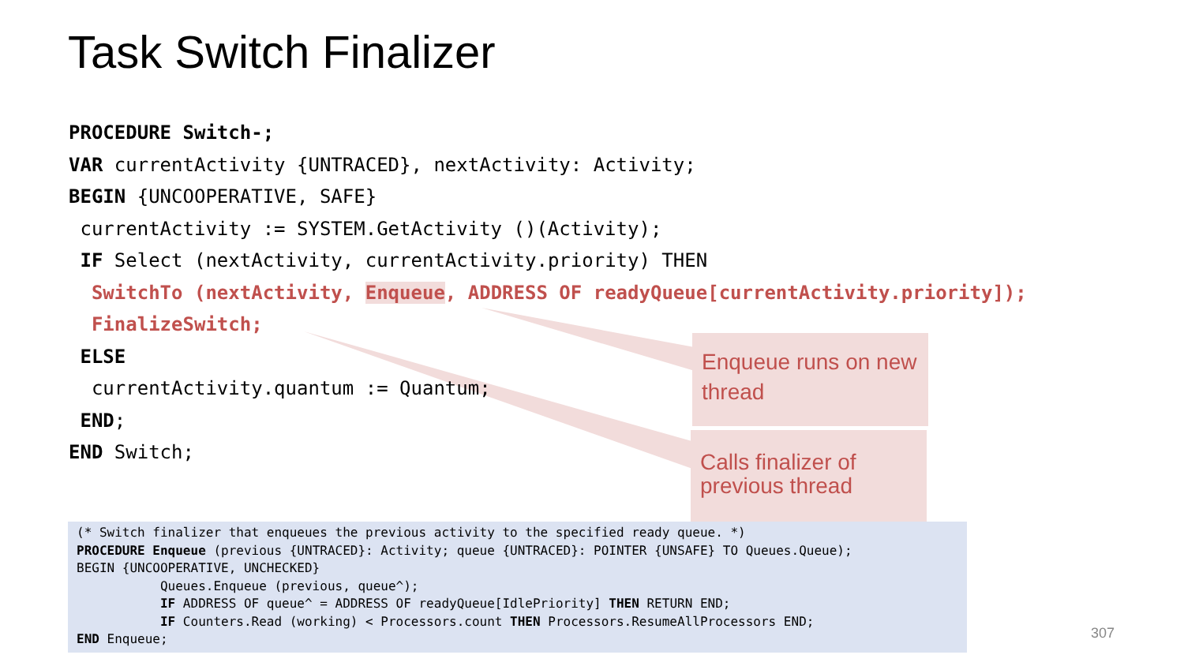Task Switch Finalizer
PROCEDURE Switch-; VAR currentActivity {UNTRACED}, nextActivity: Activity; BEGIN {UNCOOPERATIVE, SAFE} currentActivity := SYSTEM.GetActivity ()(Activity); IF Select (nextActivity, currentActivity.priority) THEN SwitchTo (nextActivity, Enqueue, ADDRESS OF readyQueue[currentActivity.priority]); FinalizeSwitch; ELSE currentActivity.quantum := Quantum; END; END Switch;
Enqueue runs on new thread
Calls finalizer of previous thread
(* Switch finalizer that enqueues the previous activity to the specified ready queue. *) PROCEDURE Enqueue (previous {UNTRACED}: Activity; queue {UNTRACED}: POINTER {UNSAFE} TO Queues.Queue); BEGIN {UNCOOPERATIVE, UNCHECKED} Queues.Enqueue (previous, queue^); IF ADDRESS OF queue^ = ADDRESS OF readyQueue[IdlePriority] THEN RETURN END; IF Counters.Read (working) < Processors.count THEN Processors.ResumeAllProcessors END; END Enqueue;
307